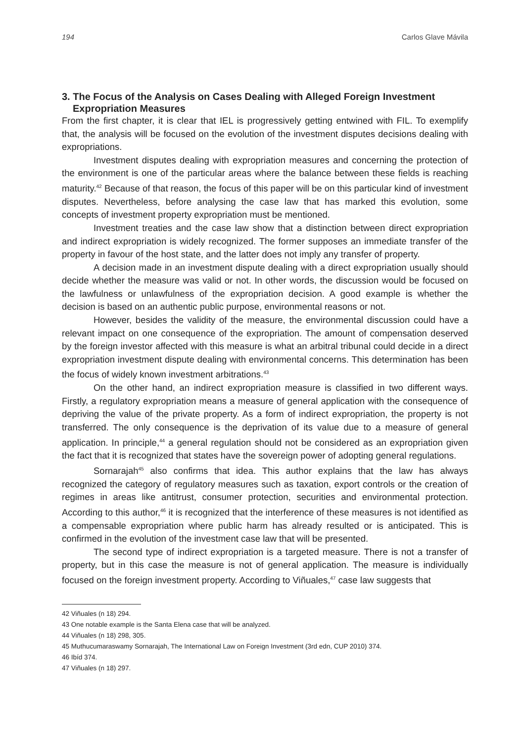194 Carlos Glave Mávila
3. The Focus of the Analysis on Cases Dealing with Alleged Foreign Investment Expropriation Measures
From the first chapter, it is clear that IEL is progressively getting entwined with FIL. To exemplify that, the analysis will be focused on the evolution of the investment disputes decisions dealing with expropriations.
Investment disputes dealing with expropriation measures and concerning the protection of the environment is one of the particular areas where the balance between these fields is reaching maturity.<sup>42</sup> Because of that reason, the focus of this paper will be on this particular kind of investment disputes. Nevertheless, before analysing the case law that has marked this evolution, some concepts of investment property expropriation must be mentioned.
Investment treaties and the case law show that a distinction between direct expropriation and indirect expropriation is widely recognized. The former supposes an immediate transfer of the property in favour of the host state, and the latter does not imply any transfer of property.
A decision made in an investment dispute dealing with a direct expropriation usually should decide whether the measure was valid or not. In other words, the discussion would be focused on the lawfulness or unlawfulness of the expropriation decision. A good example is whether the decision is based on an authentic public purpose, environmental reasons or not.
However, besides the validity of the measure, the environmental discussion could have a relevant impact on one consequence of the expropriation. The amount of compensation deserved by the foreign investor affected with this measure is what an arbitral tribunal could decide in a direct expropriation investment dispute dealing with environmental concerns. This determination has been the focus of widely known investment arbitrations.<sup>43</sup>
On the other hand, an indirect expropriation measure is classified in two different ways. Firstly, a regulatory expropriation means a measure of general application with the consequence of depriving the value of the private property. As a form of indirect expropriation, the property is not transferred. The only consequence is the deprivation of its value due to a measure of general application. In principle,<sup>44</sup> a general regulation should not be considered as an expropriation given the fact that it is recognized that states have the sovereign power of adopting general regulations.
Sornarajah<sup>45</sup> also confirms that idea. This author explains that the law has always recognized the category of regulatory measures such as taxation, export controls or the creation of regimes in areas like antitrust, consumer protection, securities and environmental protection. According to this author,<sup>46</sup> it is recognized that the interference of these measures is not identified as a compensable expropriation where public harm has already resulted or is anticipated. This is confirmed in the evolution of the investment case law that will be presented.
The second type of indirect expropriation is a targeted measure. There is not a transfer of property, but in this case the measure is not of general application. The measure is individually focused on the foreign investment property. According to Viñuales,<sup>47</sup> case law suggests that
42 Viñuales (n 18) 294.
43 One notable example is the Santa Elena case that will be analyzed.
44 Viñuales (n 18) 298, 305.
45 Muthucumaraswamy Sornarajah, The International Law on Foreign Investment (3rd edn, CUP 2010) 374.
46 Ibíd 374.
47 Viñuales (n 18) 297.